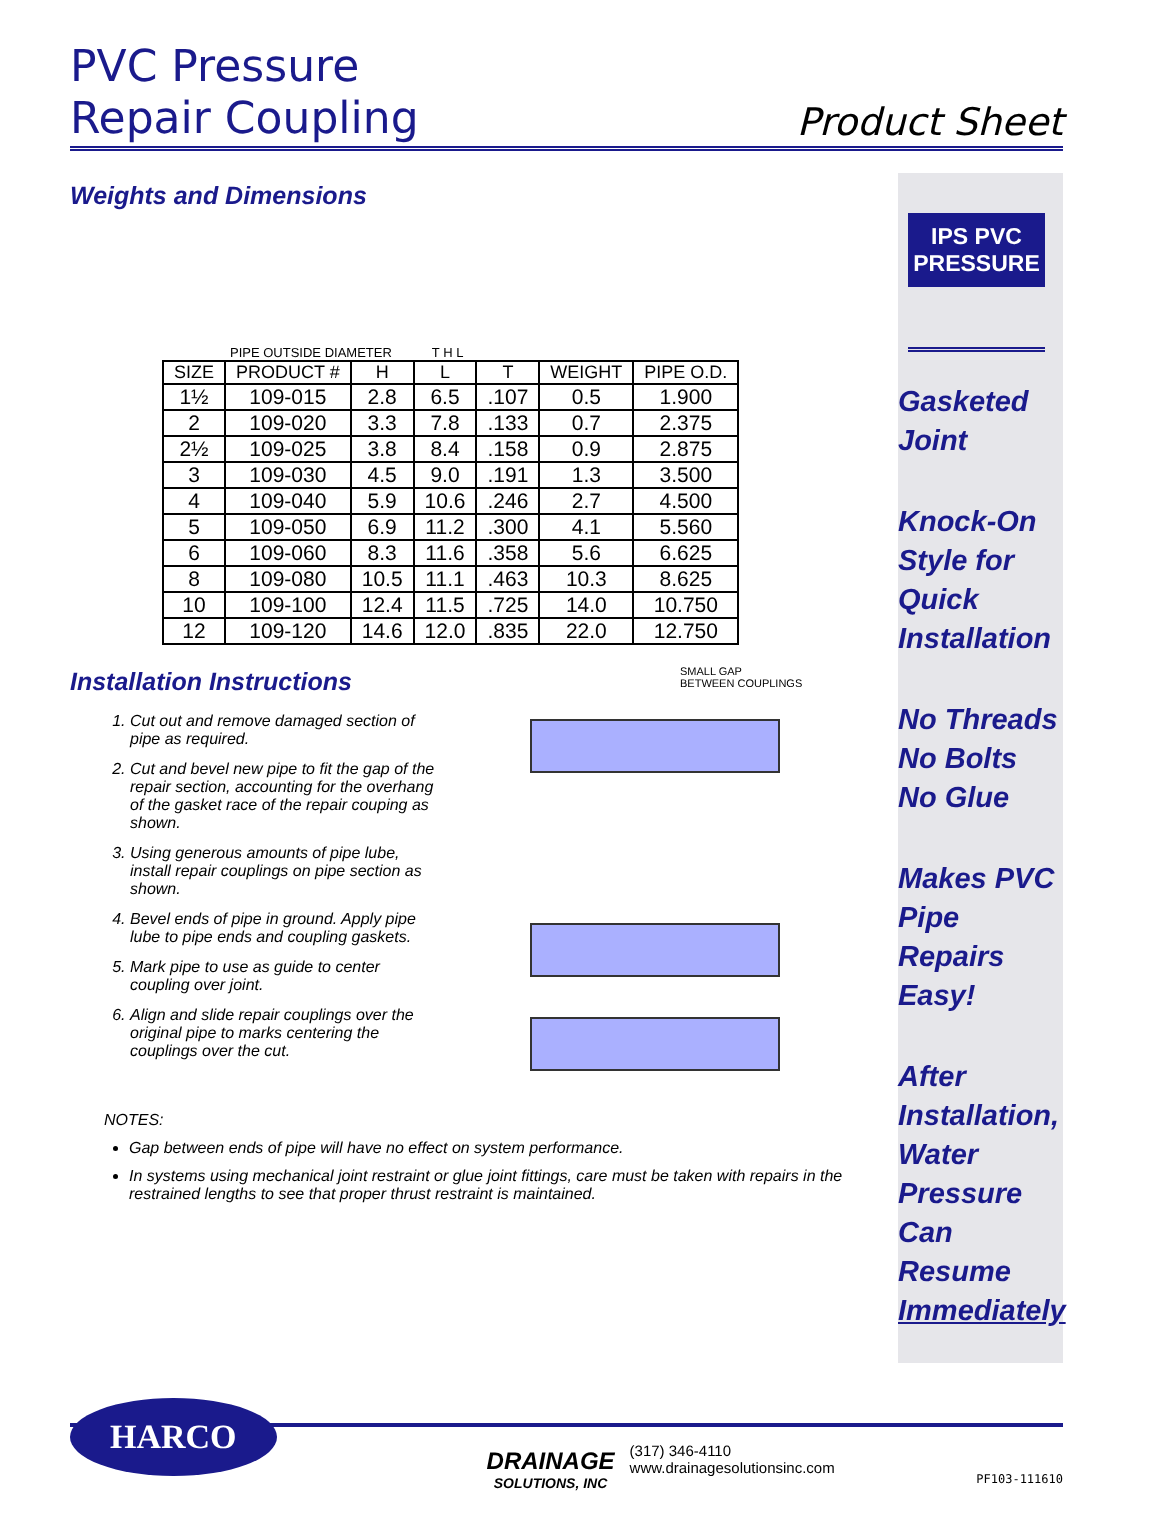PVC Pressure
Repair Coupling
Product Sheet
Weights and Dimensions
PIPE OUTSIDE DIAMETER
T H L
| SIZE | PRODUCT # | H | L | T | WEIGHT | PIPE O.D. |
| --- | --- | --- | --- | --- | --- | --- |
| 1½ | 109-015 | 2.8 | 6.5 | .107 | 0.5 | 1.900 |
| 2 | 109-020 | 3.3 | 7.8 | .133 | 0.7 | 2.375 |
| 2½ | 109-025 | 3.8 | 8.4 | .158 | 0.9 | 2.875 |
| 3 | 109-030 | 4.5 | 9.0 | .191 | 1.3 | 3.500 |
| 4 | 109-040 | 5.9 | 10.6 | .246 | 2.7 | 4.500 |
| 5 | 109-050 | 6.9 | 11.2 | .300 | 4.1 | 5.560 |
| 6 | 109-060 | 8.3 | 11.6 | .358 | 5.6 | 6.625 |
| 8 | 109-080 | 10.5 | 11.1 | .463 | 10.3 | 8.625 |
| 10 | 109-100 | 12.4 | 11.5 | .725 | 14.0 | 10.750 |
| 12 | 109-120 | 14.6 | 12.0 | .835 | 22.0 | 12.750 |
Installation Instructions
1. Cut out and remove damaged section of pipe as required.
2. Cut and bevel new pipe to fit the gap of the repair section, accounting for the overhang of the gasket race of the repair couping as shown.
3. Using generous amounts of pipe lube, install repair couplings on pipe section as shown.
4. Bevel ends of pipe in ground. Apply pipe lube to pipe ends and coupling gaskets.
5. Mark pipe to use as guide to center coupling over joint.
6. Align and slide repair couplings over the original pipe to marks centering the couplings over the cut.
SMALL GAP
BETWEEN COUPLINGS
NOTES:
Gap between ends of pipe will have no effect on system performance.
In systems using mechanical joint restraint or glue joint fittings, care must be taken with repairs in the restrained lengths to see that proper thrust restraint is maintained.
IPS PVC
PRESSURE
Gasketed Joint
Knock-On Style for Quick Installation
No Threads No Bolts No Glue
Makes PVC Pipe Repairs Easy!
After Installation, Water Pressure Can Resume Immediately
HARCO
DRAINAGE
SOLUTIONS, INC
(317) 346-4110
www.drainagesolutionsinc.com
PF103-111610